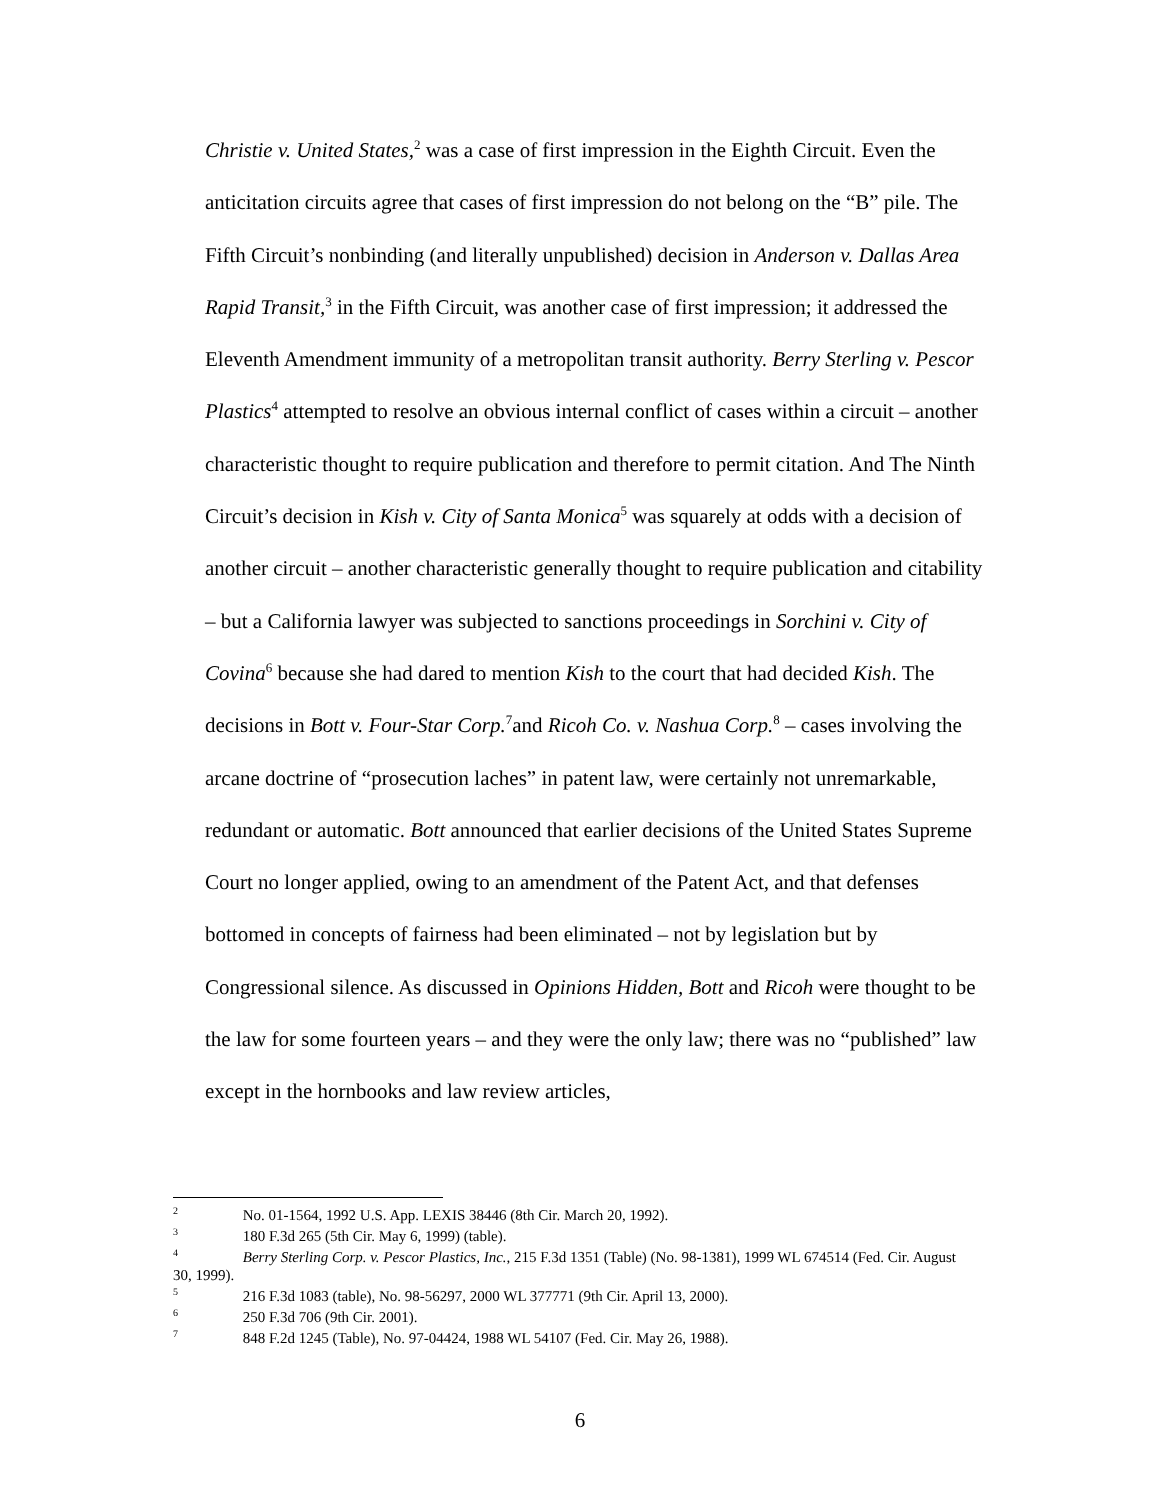Christie v. United States,<sup>2</sup> was a case of first impression in the Eighth Circuit. Even the anticitation circuits agree that cases of first impression do not belong on the “B” pile. The Fifth Circuit’s nonbinding (and literally unpublished) decision in Anderson v. Dallas Area Rapid Transit,<sup>3</sup> in the Fifth Circuit, was another case of first impression; it addressed the Eleventh Amendment immunity of a metropolitan transit authority. Berry Sterling v. Pescor Plastics<sup>4</sup> attempted to resolve an obvious internal conflict of cases within a circuit – another characteristic thought to require publication and therefore to permit citation. And The Ninth Circuit’s decision in Kish v. City of Santa Monica<sup>5</sup> was squarely at odds with a decision of another circuit – another characteristic generally thought to require publication and citability – but a California lawyer was subjected to sanctions proceedings in Sorchini v. City of Covina<sup>6</sup> because she had dared to mention Kish to the court that had decided Kish. The decisions in Bott v. Four-Star Corp.<sup>7</sup>and Ricoh Co. v. Nashua Corp.<sup>8</sup> – cases involving the arcane doctrine of “prosecution laches” in patent law, were certainly not unremarkable, redundant or automatic. Bott announced that earlier decisions of the United States Supreme Court no longer applied, owing to an amendment of the Patent Act, and that defenses bottomed in concepts of fairness had been eliminated – not by legislation but by Congressional silence. As discussed in Opinions Hidden, Bott and Ricoh were thought to be the law for some fourteen years – and they were the only law; there was no “published” law except in the hornbooks and law review articles,
<sup>2</sup> No. 01-1564, 1992 U.S. App. LEXIS 38446 (8th Cir. March 20, 1992).
<sup>3</sup> 180 F.3d 265 (5th Cir. May 6, 1999) (table).
<sup>4</sup> Berry Sterling Corp. v. Pescor Plastics, Inc., 215 F.3d 1351 (Table) (No. 98-1381), 1999 WL 674514 (Fed. Cir. August 30, 1999).
<sup>5</sup> 216 F.3d 1083 (table), No. 98-56297, 2000 WL 377771 (9th Cir. April 13, 2000).
<sup>6</sup> 250 F.3d 706 (9th Cir. 2001).
<sup>7</sup> 848 F.2d 1245 (Table), No. 97-04424, 1988 WL 54107 (Fed. Cir. May 26, 1988).
6